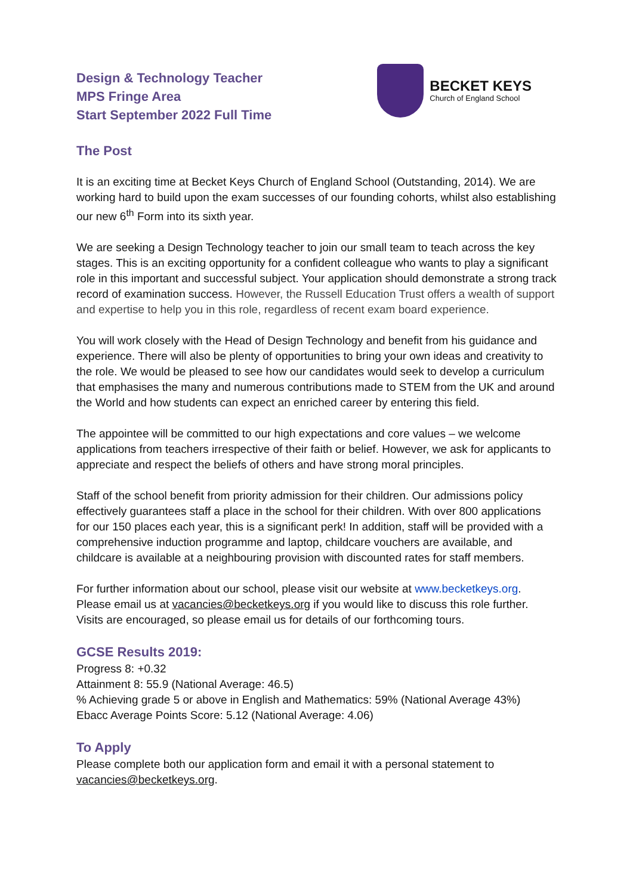Design & Technology Teacher
MPS Fringe Area
Start September 2022 Full Time
BECKET KEYS
Church of England School
The Post
It is an exciting time at Becket Keys Church of England School (Outstanding, 2014). We are working hard to build upon the exam successes of our founding cohorts, whilst also establishing our new 6<sup>th</sup> Form into its sixth year.
We are seeking a Design Technology teacher to join our small team to teach across the key stages. This is an exciting opportunity for a confident colleague who wants to play a significant role in this important and successful subject. Your application should demonstrate a strong track record of examination success. However, the Russell Education Trust offers a wealth of support and expertise to help you in this role, regardless of recent exam board experience.
You will work closely with the Head of Design Technology and benefit from his guidance and experience. There will also be plenty of opportunities to bring your own ideas and creativity to the role. We would be pleased to see how our candidates would seek to develop a curriculum that emphasises the many and numerous contributions made to STEM from the UK and around the World and how students can expect an enriched career by entering this field.
The appointee will be committed to our high expectations and core values – we welcome applications from teachers irrespective of their faith or belief. However, we ask for applicants to appreciate and respect the beliefs of others and have strong moral principles.
Staff of the school benefit from priority admission for their children. Our admissions policy effectively guarantees staff a place in the school for their children. With over 800 applications for our 150 places each year, this is a significant perk! In addition, staff will be provided with a comprehensive induction programme and laptop, childcare vouchers are available, and childcare is available at a neighbouring provision with discounted rates for staff members.
For further information about our school, please visit our website at www.becketkeys.org. Please email us at vacancies@becketkeys.org if you would like to discuss this role further. Visits are encouraged, so please email us for details of our forthcoming tours.
GCSE Results 2019:
Progress 8: +0.32
Attainment 8: 55.9 (National Average: 46.5)
% Achieving grade 5 or above in English and Mathematics: 59% (National Average 43%)
Ebacc Average Points Score: 5.12 (National Average: 4.06)
To Apply
Please complete both our application form and email it with a personal statement to vacancies@becketkeys.org.